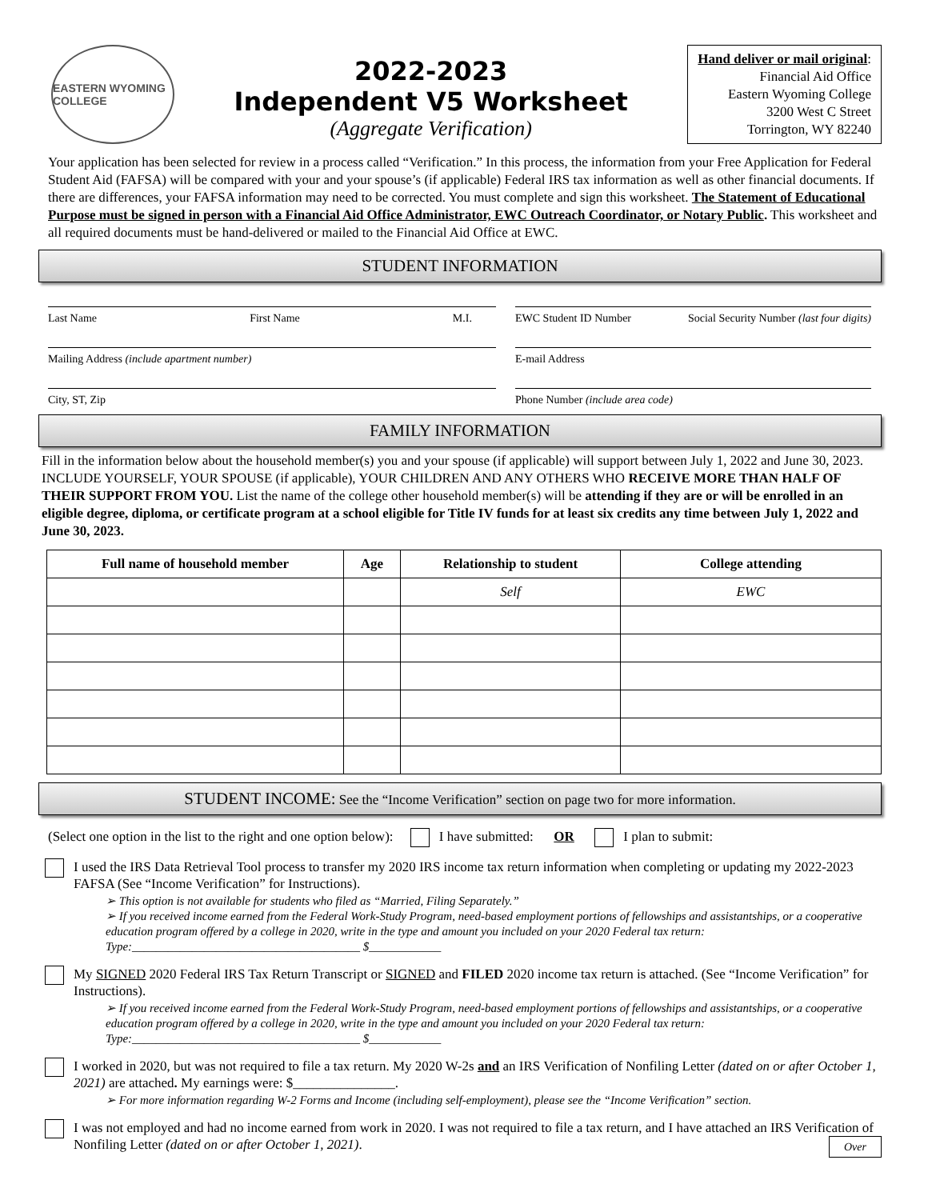EASTERN WYOMING COLLEGE
2022-2023
Independent V5 Worksheet
(Aggregate Verification)
Hand deliver or mail original:
Financial Aid Office
Eastern Wyoming College
3200 West C Street
Torrington, WY 82240
Your application has been selected for review in a process called “Verification.” In this process, the information from your Free Application for Federal Student Aid (FAFSA) will be compared with your and your spouse’s (if applicable) Federal IRS tax information as well as other financial documents. If there are differences, your FAFSA information may need to be corrected. You must complete and sign this worksheet. The Statement of Educational Purpose must be signed in person with a Financial Aid Office Administrator, EWC Outreach Coordinator, or Notary Public. This worksheet and all required documents must be hand-delivered or mailed to the Financial Aid Office at EWC.
STUDENT INFORMATION
Last Name First Name M.I.
EWC Student ID Number Social Security Number (last four digits)
Mailing Address (include apartment number)
E-mail Address
City, ST, Zip
Phone Number (include area code)
FAMILY INFORMATION
Fill in the information below about the household member(s) you and your spouse (if applicable) will support between July 1, 2022 and June 30, 2023. INCLUDE YOURSELF, YOUR SPOUSE (if applicable), YOUR CHILDREN AND ANY OTHERS WHO RECEIVE MORE THAN HALF OF THEIR SUPPORT FROM YOU. List the name of the college other household member(s) will be attending if they are or will be enrolled in an eligible degree, diploma, or certificate program at a school eligible for Title IV funds for at least six credits any time between July 1, 2022 and June 30, 2023.
| Full name of household member | Age | Relationship to student | College attending |
| --- | --- | --- | --- |
| | | Self | EWC |
STUDENT INCOME: See the “Income Verification” section on page two for more information.
(Select one option in the list to the right and one option below): I have submitted: OR I plan to submit:
I used the IRS Data Retrieval Tool process to transfer my 2020 IRS income tax return information when completing or updating my 2022-2023 FAFSA (See “Income Verification” for Instructions).
➢ This option is not available for students who filed as “Married, Filing Separately.”
➢ If you received income earned from the Federal Work-Study Program, need-based employment portions of fellowships and assistantships, or a cooperative education program offered by a college in 2020, write in the type and amount you included on your 2020 Federal tax return: Type:______________________________________ $____________
My SIGNED 2020 Federal IRS Tax Return Transcript or SIGNED and FILED 2020 income tax return is attached. (See “Income Verification” for Instructions).
➢ If you received income earned from the Federal Work-Study Program, need-based employment portions of fellowships and assistantships, or a cooperative education program offered by a college in 2020, write in the type and amount you included on your 2020 Federal tax return: Type:______________________________________ $____________
I worked in 2020, but was not required to file a tax return. My 2020 W-2s and an IRS Verification of Nonfiling Letter (dated on or after October 1, 2021) are attached. My earnings were: $_______________.
➢ For more information regarding W-2 Forms and Income (including self-employment), please see the “Income Verification” section.
I was not employed and had no income earned from work in 2020. I was not required to file a tax return, and I have attached an IRS Verification of Nonfiling Letter (dated on or after October 1, 2021). Over